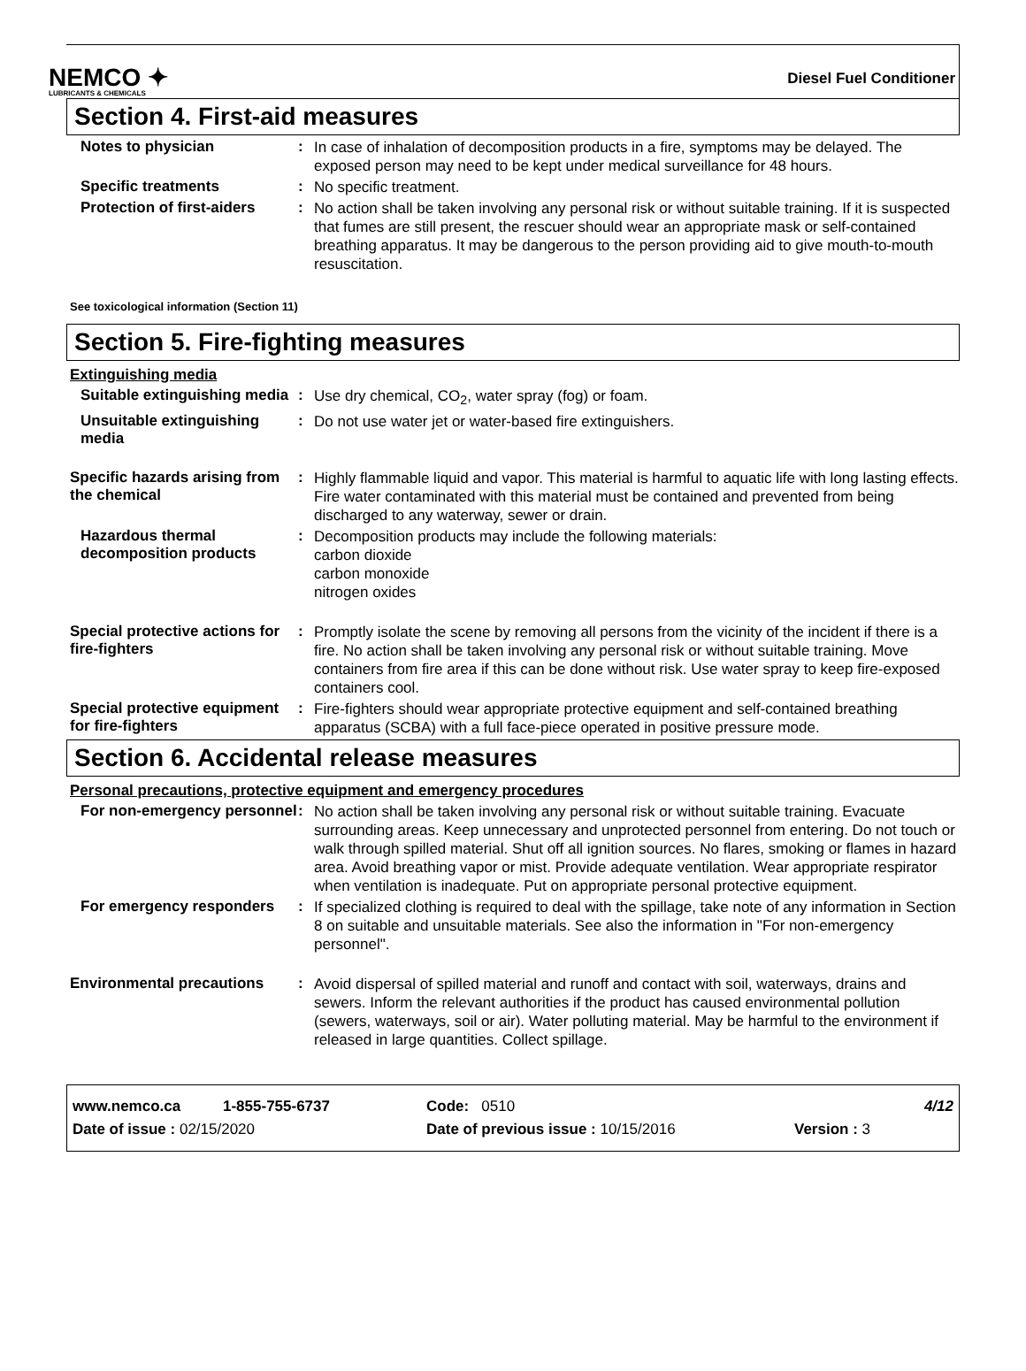NEMCO ✦
LUBRICANTS & CHEMICALS
Diesel Fuel Conditioner
Section 4. First-aid measures
Notes to physician :
In case of inhalation of decomposition products in a fire, symptoms may be delayed. The exposed person may need to be kept under medical surveillance for 48 hours.
Specific treatments :
No specific treatment.
Protection of first-aiders
:
No action shall be taken involving any personal risk or without suitable training. If it is suspected that fumes are still present, the rescuer should wear an appropriate mask or self-contained breathing apparatus. It may be dangerous to the person providing aid to give mouth-to-mouth resuscitation.
See toxicological information (Section 11)
Section 5. Fire-fighting measures
Extinguishing media
Suitable extinguishing media
:
Use dry chemical, CO<sub>2</sub>, water spray (fog) or foam.
Unsuitable extinguishing media
:
Do not use water jet or water-based fire extinguishers.
Specific hazards arising from the chemical
:
Highly flammable liquid and vapor. This material is harmful to aquatic life with long lasting effects. Fire water contaminated with this material must be contained and prevented from being discharged to any waterway, sewer or drain.
Hazardous thermal decomposition products
:
Decomposition products may include the following materials:
carbon dioxide
carbon monoxide
nitrogen oxides
Special protective actions for fire-fighters
:
Promptly isolate the scene by removing all persons from the vicinity of the incident if there is a fire. No action shall be taken involving any personal risk or without suitable training. Move containers from fire area if this can be done without risk. Use water spray to keep fire-exposed containers cool.
Special protective equipment for fire-fighters
:
Fire-fighters should wear appropriate protective equipment and self-contained breathing apparatus (SCBA) with a full face-piece operated in positive pressure mode.
Section 6. Accidental release measures
Personal precautions, protective equipment and emergency procedures
For non-emergency personnel
:
No action shall be taken involving any personal risk or without suitable training. Evacuate surrounding areas. Keep unnecessary and unprotected personnel from entering. Do not touch or walk through spilled material. Shut off all ignition sources. No flares, smoking or flames in hazard area. Avoid breathing vapor or mist. Provide adequate ventilation. Wear appropriate respirator when ventilation is inadequate. Put on appropriate personal protective equipment.
For emergency responders :
If specialized clothing is required to deal with the spillage, take note of any information in Section 8 on suitable and unsuitable materials. See also the information in "For non-emergency personnel".
Environmental precautions :
Avoid dispersal of spilled material and runoff and contact with soil, waterways, drains and sewers. Inform the relevant authorities if the product has caused environmental pollution (sewers, waterways, soil or air). Water polluting material. May be harmful to the environment if released in large quantities. Collect spillage.
www.nemco.ca 1-855-755-6737 Code: 0510 4/12
Date of issue : 02/15/2020 Date of previous issue : 10/15/2016 Version : 3